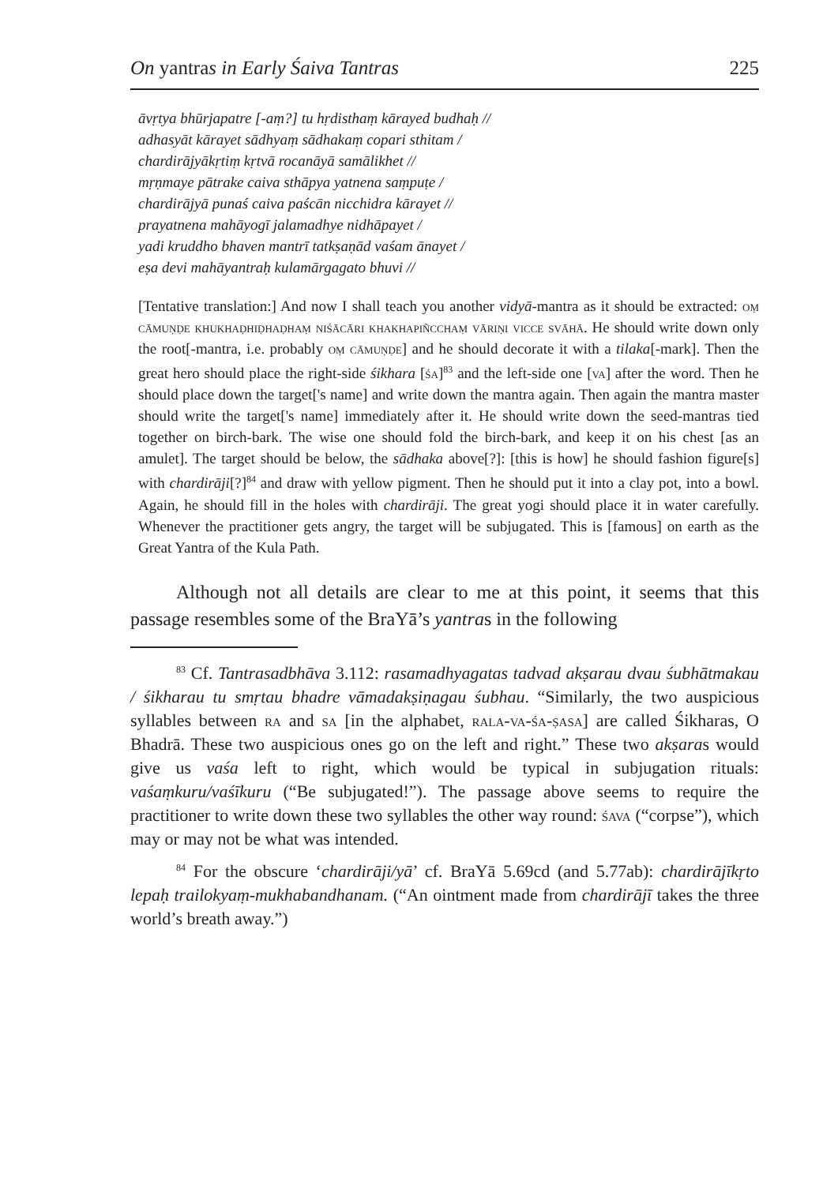On yantras in Early Śaiva Tantras 225
āvṛtya bhūrjapatre [-aṃ?] tu hṛdisthaṃ kārayed budhaḥ //
adhasyāt kārayet sādhyaṃ sādhakaṃ copari sthitam /
chardirājyākṛtiṃ kṛtvā rocanāyā samālikhet //
mṛṇmaye pātrake caiva sthāpya yatnena saṃpuṭe /
chardirājyā punaś caiva paścān nicchidra kārayet //
prayatnena mahāyogī jalamadhye nidhāpayet /
yadi kruddho bhaven mantrī tatkṣaṇād vaśam ānayet /
eṣa devi mahāyantraḥ kulamārgagato bhuvi //
[Tentative translation:] And now I shall teach you another vidyā-mantra as it should be extracted: oṃ cāmuṇḍe khukhaḍhiḍhaḍhaṃ niśācāri khakhapiñcchaṃ vāriṇi vicce svāhā. He should write down only the root[-mantra, i.e. probably oṃ cāmuṇḍe] and he should decorate it with a tilaka[-mark]. Then the great hero should place the right-side śikhara [śa]<sup>83</sup> and the left-side one [va] after the word. Then he should place down the target['s name] and write down the mantra again. Then again the mantra master should write the target['s name] immediately after it. He should write down the seed-mantras tied together on birch-bark. The wise one should fold the birch-bark, and keep it on his chest [as an amulet]. The target should be below, the sādhaka above[?]: [this is how] he should fashion figure[s] with chardirāji[?]<sup>84</sup> and draw with yellow pigment. Then he should put it into a clay pot, into a bowl. Again, he should fill in the holes with chardirāji. The great yogi should place it in water carefully. Whenever the practitioner gets angry, the target will be subjugated. This is [famous] on earth as the Great Yantra of the Kula Path.
Although not all details are clear to me at this point, it seems that this passage resembles some of the BraYā’s yantras in the following
<sup>83</sup> Cf. Tantrasadbhāva 3.112: rasamadhyagatas tadvad akṣarau dvau śubhātmakau / śikharau tu smṛtau bhadre vāmadakṣiṇagau śubhau. “Similarly, the two auspicious syllables between ra and sa [in the alphabet, rala-va-śa-ṣasa] are called Śikharas, O Bhadrā. These two auspicious ones go on the left and right.” These two akṣaras would give us vaśa left to right, which would be typical in subjugation rituals: vaśaṃkuru/vaśīkuru (“Be subjugated!”). The passage above seems to require the practitioner to write down these two syllables the other way round: śava (“corpse”), which may or may not be what was intended.
<sup>84</sup> For the obscure ‘chardirāji/yā’ cf. BraYā 5.69cd (and 5.77ab): chardirājīkṛto lepaḥ trailokyaṃ-mukhabandhanam. (“An ointment made from chardirājī takes the three world’s breath away.”)